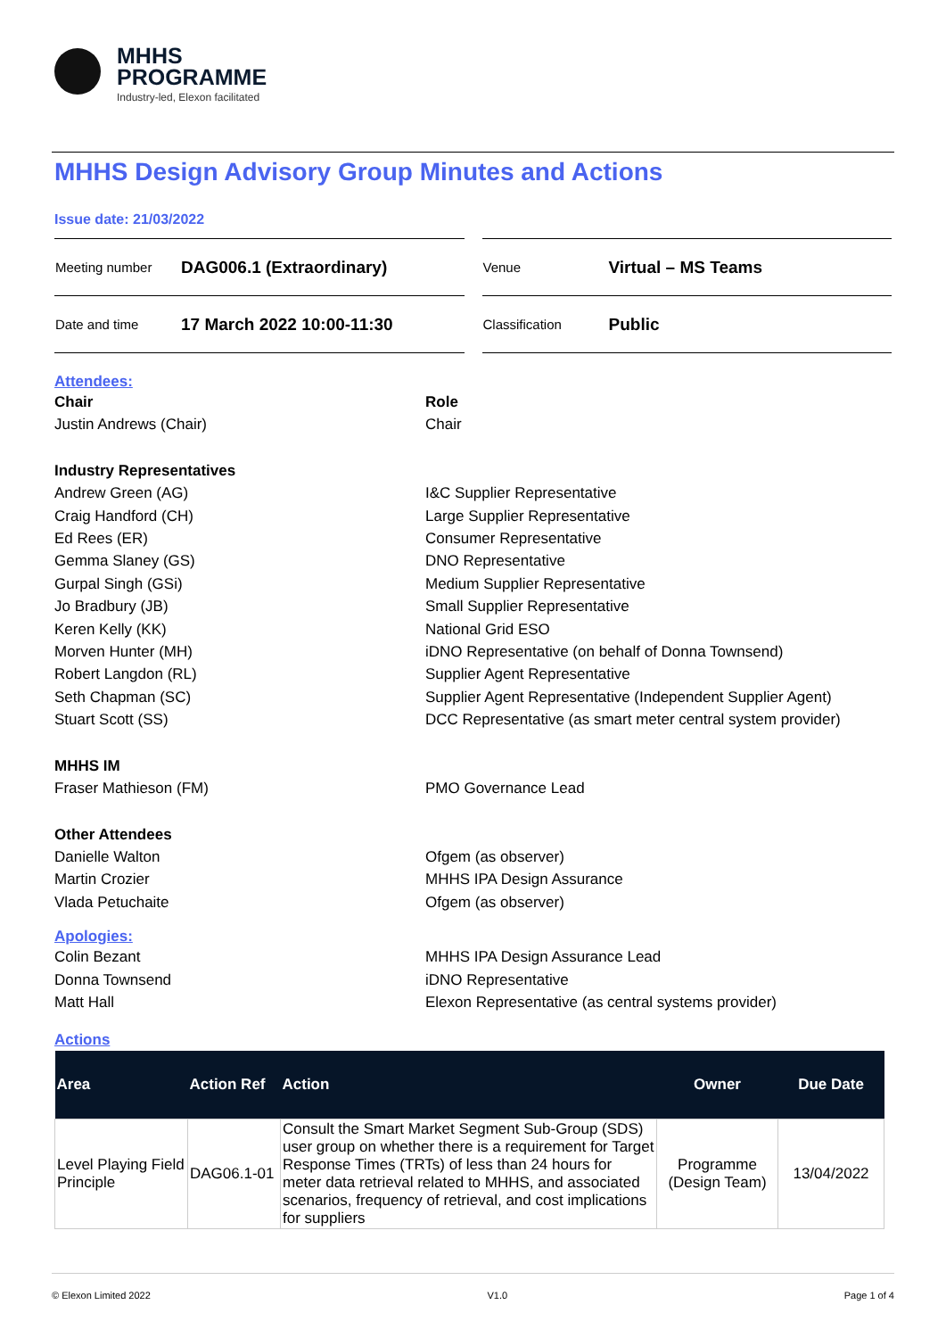MHHS
PROGRAMME
Industry-led, Elexon facilitated
MHHS Design Advisory Group Minutes and Actions
Issue date: 21/03/2022
| Meeting number | DAG006.1 (Extraordinary) |
| Date and time | 17 March 2022 10:00-11:30 |
| Venue | Virtual – MS Teams |
| Classification | Public |
Attendees:
Chair Role
Justin Andrews (Chair) Chair
Industry Representatives
Andrew Green (AG) I&C Supplier Representative
Craig Handford (CH) Large Supplier Representative
Ed Rees (ER) Consumer Representative
Gemma Slaney (GS) DNO Representative
Gurpal Singh (GSi) Medium Supplier Representative
Jo Bradbury (JB) Small Supplier Representative
Keren Kelly (KK) National Grid ESO
Morven Hunter (MH) iDNO Representative (on behalf of Donna Townsend)
Robert Langdon (RL) Supplier Agent Representative
Seth Chapman (SC) Supplier Agent Representative (Independent Supplier Agent)
Stuart Scott (SS) DCC Representative (as smart meter central system provider)
MHHS IM
Fraser Mathieson (FM) PMO Governance Lead
Other Attendees
Danielle Walton Ofgem (as observer)
Martin Crozier MHHS IPA Design Assurance
Vlada Petuchaite Ofgem (as observer)
Apologies:
Colin Bezant MHHS IPA Design Assurance Lead
Donna Townsend iDNO Representative
Matt Hall Elexon Representative (as central systems provider)
Actions
| Area | Action Ref | Action | Owner | Due Date |
| --- | --- | --- | --- | --- |
| Level Playing Field Principle | DAG06.1-01 | Consult the Smart Market Segment Sub-Group (SDS) user group on whether there is a requirement for Target Response Times (TRTs) of less than 24 hours for meter data retrieval related to MHHS, and associated scenarios, frequency of retrieval, and cost implications for suppliers | Programme (Design Team) | 13/04/2022 |
© Elexon Limited 2022 V1.0 Page 1 of 4